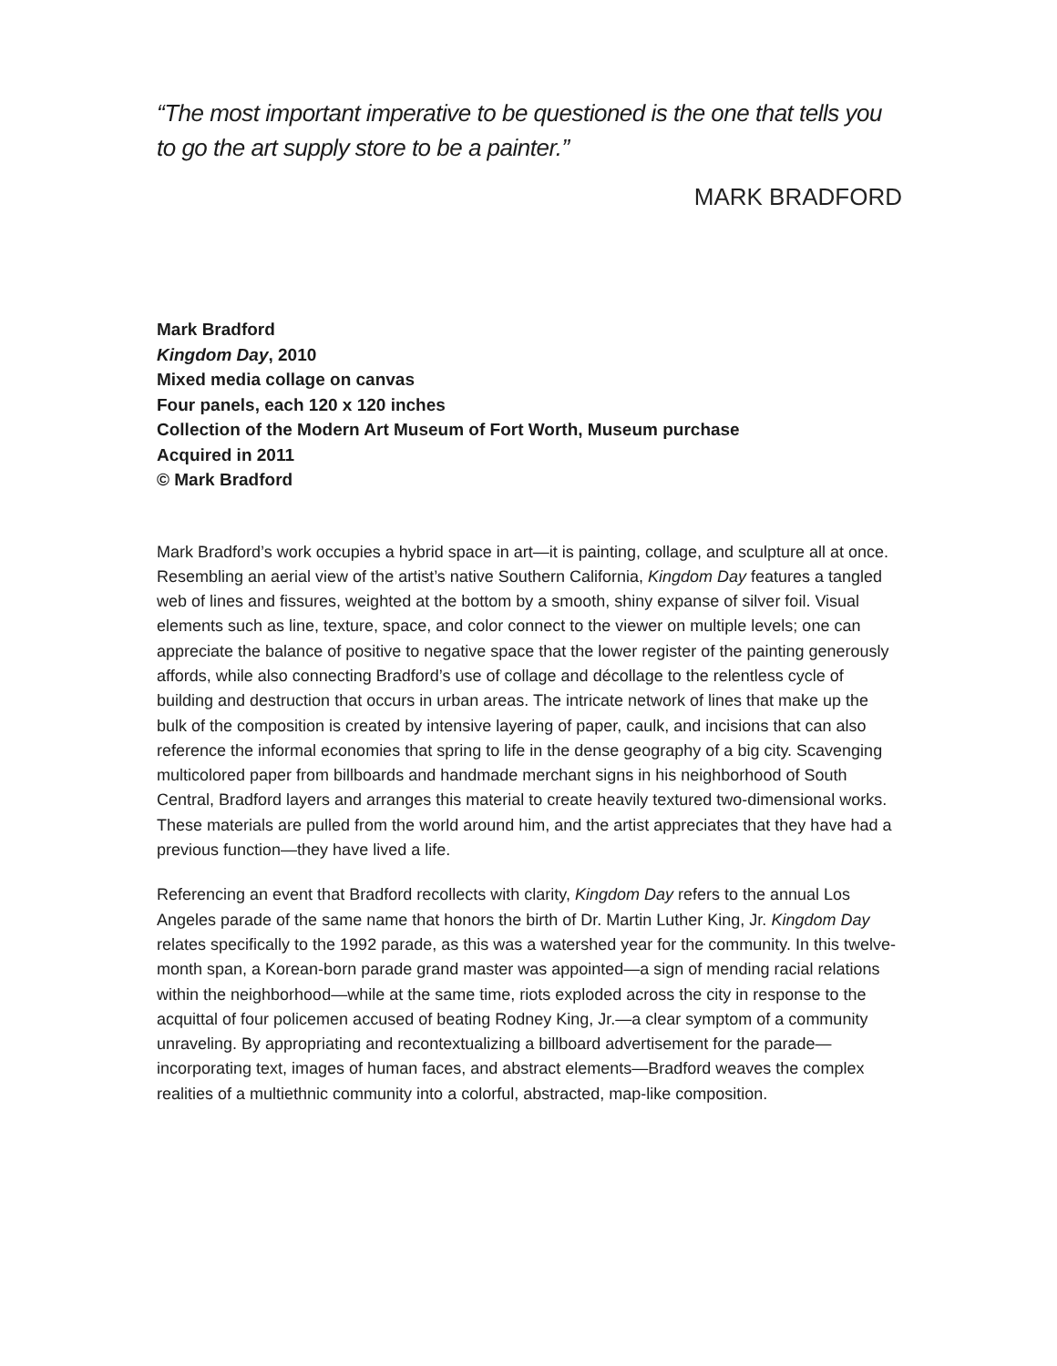“The most important imperative to be questioned is the one that tells you to go the art supply store to be a painter.”
MARK BRADFORD
Mark Bradford
Kingdom Day, 2010
Mixed media collage on canvas
Four panels, each 120 x 120 inches
Collection of the Modern Art Museum of Fort Worth, Museum purchase
Acquired in 2011
© Mark Bradford
Mark Bradford’s work occupies a hybrid space in art—it is painting, collage, and sculpture all at once. Resembling an aerial view of the artist’s native Southern California, Kingdom Day features a tangled web of lines and fissures, weighted at the bottom by a smooth, shiny expanse of silver foil. Visual elements such as line, texture, space, and color connect to the viewer on multiple levels; one can appreciate the balance of positive to negative space that the lower register of the painting generously affords, while also connecting Bradford’s use of collage and décollage to the relentless cycle of building and destruction that occurs in urban areas. The intricate network of lines that make up the bulk of the composition is created by intensive layering of paper, caulk, and incisions that can also reference the informal economies that spring to life in the dense geography of a big city. Scavenging multicolored paper from billboards and handmade merchant signs in his neighborhood of South Central, Bradford layers and arranges this material to create heavily textured two-dimensional works. These materials are pulled from the world around him, and the artist appreciates that they have had a previous function—they have lived a life.
Referencing an event that Bradford recollects with clarity, Kingdom Day refers to the annual Los Angeles parade of the same name that honors the birth of Dr. Martin Luther King, Jr. Kingdom Day relates specifically to the 1992 parade, as this was a watershed year for the community. In this twelve-month span, a Korean-born parade grand master was appointed—a sign of mending racial relations within the neighborhood—while at the same time, riots exploded across the city in response to the acquittal of four policemen accused of beating Rodney King, Jr.—a clear symptom of a community unraveling. By appropriating and recontextualizing a billboard advertisement for the parade—incorporating text, images of human faces, and abstract elements—Bradford weaves the complex realities of a multiethnic community into a colorful, abstracted, map-like composition.